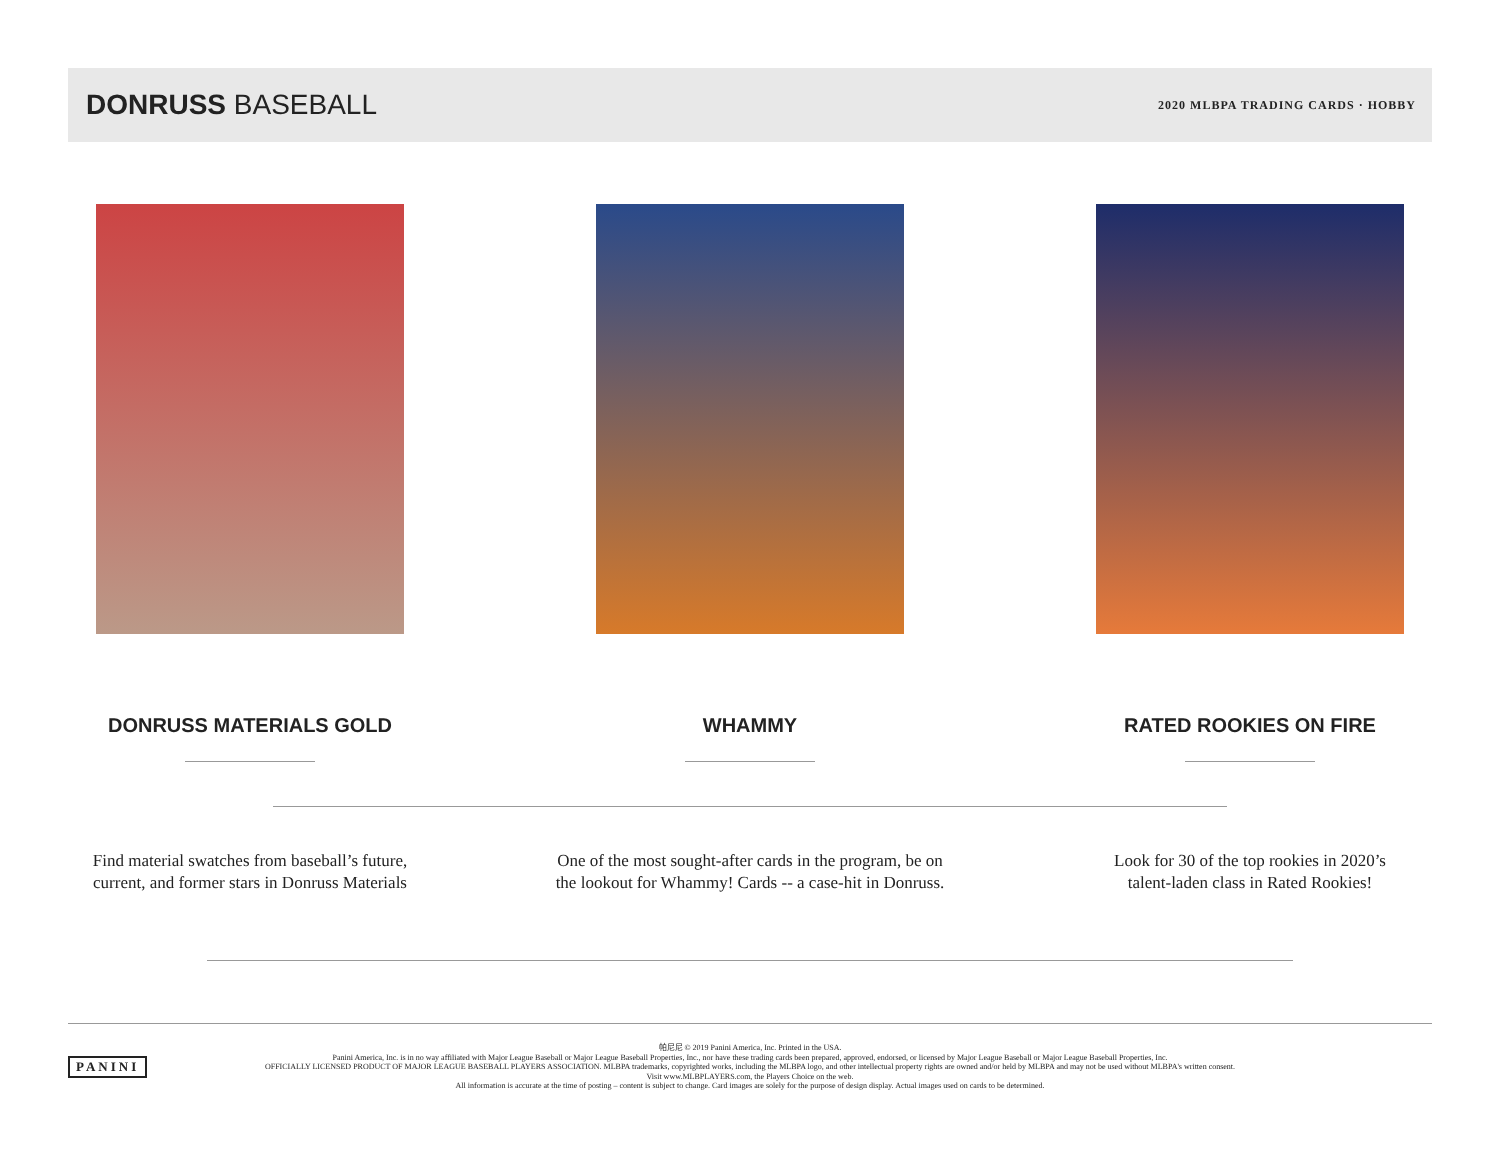DONRUSS BASEBALL
2020 MLBPA TRADING CARDS · HOBBY
DONRUSS MATERIALS GOLD
Find material swatches from baseball’s future,
current, and former stars in Donruss Materials
WHAMMY
One of the most sought-after cards in the program, be on
the lookout for Whammy! Cards -- a case-hit in Donruss.
RATED ROOKIES ON FIRE
Look for 30 of the top rookies in 2020’s
talent-laden class in Rated Rookies!
PANINI
帕尼尼 © 2019 Panini America, Inc. Printed in the USA.
Panini America, Inc. is in no way affiliated with Major League Baseball or Major League Baseball Properties, Inc., nor have these trading cards been prepared, approved, endorsed, or licensed by Major League Baseball or Major League Baseball Properties, Inc.
OFFICIALLY LICENSED PRODUCT OF MAJOR LEAGUE BASEBALL PLAYERS ASSOCIATION. MLBPA trademarks, copyrighted works, including the MLBPA logo, and other intellectual property rights are owned and/or held by MLBPA and may not be used without MLBPA's written consent.
Visit www.MLBPLAYERS.com, the Players Choice on the web.
All information is accurate at the time of posting – content is subject to change. Card images are solely for the purpose of design display. Actual images used on cards to be determined.